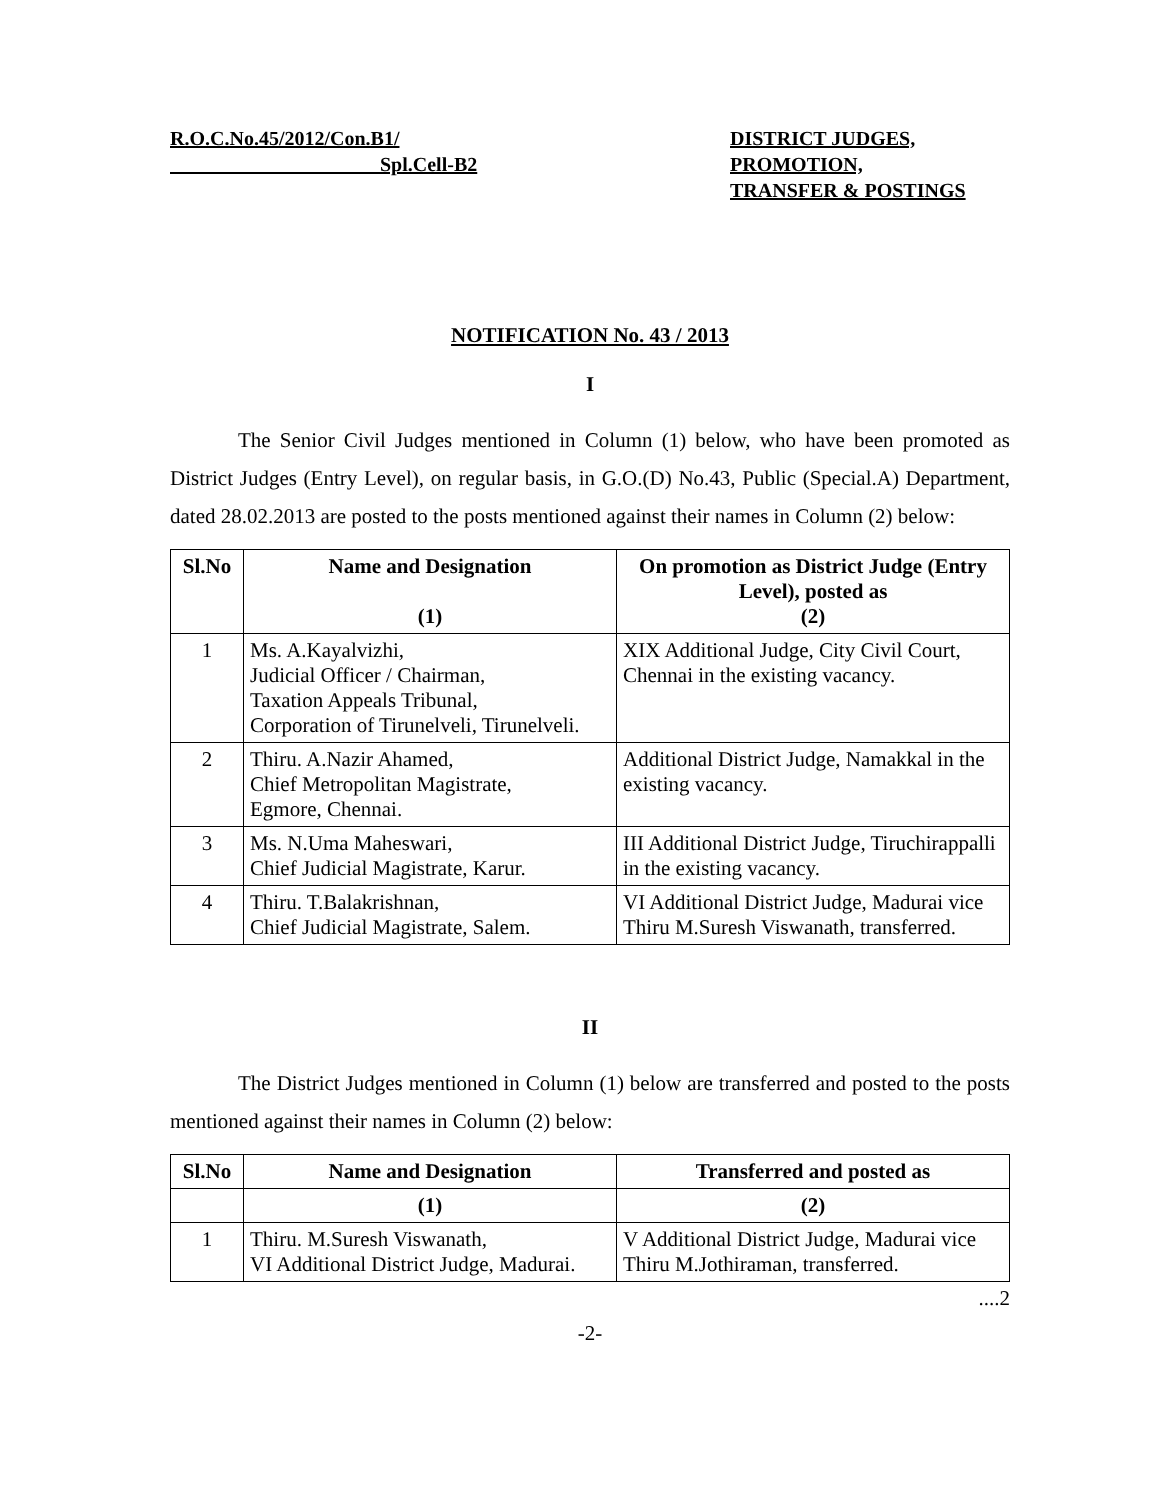R.O.C.No.45/2012/Con.B1/
Spl.Cell-B2
DISTRICT JUDGES,
PROMOTION,
TRANSFER & POSTINGS
NOTIFICATION No. 43 / 2013
I
The Senior Civil Judges mentioned in Column (1) below, who have been promoted as District Judges (Entry Level), on regular basis, in G.O.(D) No.43, Public (Special.A) Department, dated 28.02.2013 are posted to the posts mentioned against their names in Column (2) below:
| Sl.No | Name and Designation (1) | On promotion as District Judge (Entry Level), posted as (2) |
| --- | --- | --- |
| 1 | Ms. A.Kayalvizhi, Judicial Officer / Chairman, Taxation Appeals Tribunal, Corporation of Tirunelveli, Tirunelveli. | XIX Additional Judge, City Civil Court, Chennai in the existing vacancy. |
| 2 | Thiru. A.Nazir Ahamed, Chief Metropolitan Magistrate, Egmore, Chennai. | Additional District Judge, Namakkal in the existing vacancy. |
| 3 | Ms. N.Uma Maheswari, Chief Judicial Magistrate, Karur. | III Additional District Judge, Tiruchirappalli in the existing vacancy. |
| 4 | Thiru. T.Balakrishnan, Chief Judicial Magistrate, Salem. | VI Additional District Judge, Madurai vice Thiru M.Suresh Viswanath, transferred. |
II
The District Judges mentioned in Column (1) below are transferred and posted to the posts mentioned against their names in Column (2) below:
| Sl.No | Name and Designation | Transferred and posted as |
| --- | --- | --- |
| | (1) | (2) |
| 1 | Thiru. M.Suresh Viswanath, VI Additional District Judge, Madurai. | V Additional District Judge, Madurai vice Thiru M.Jothiraman, transferred. |
....2
-2-